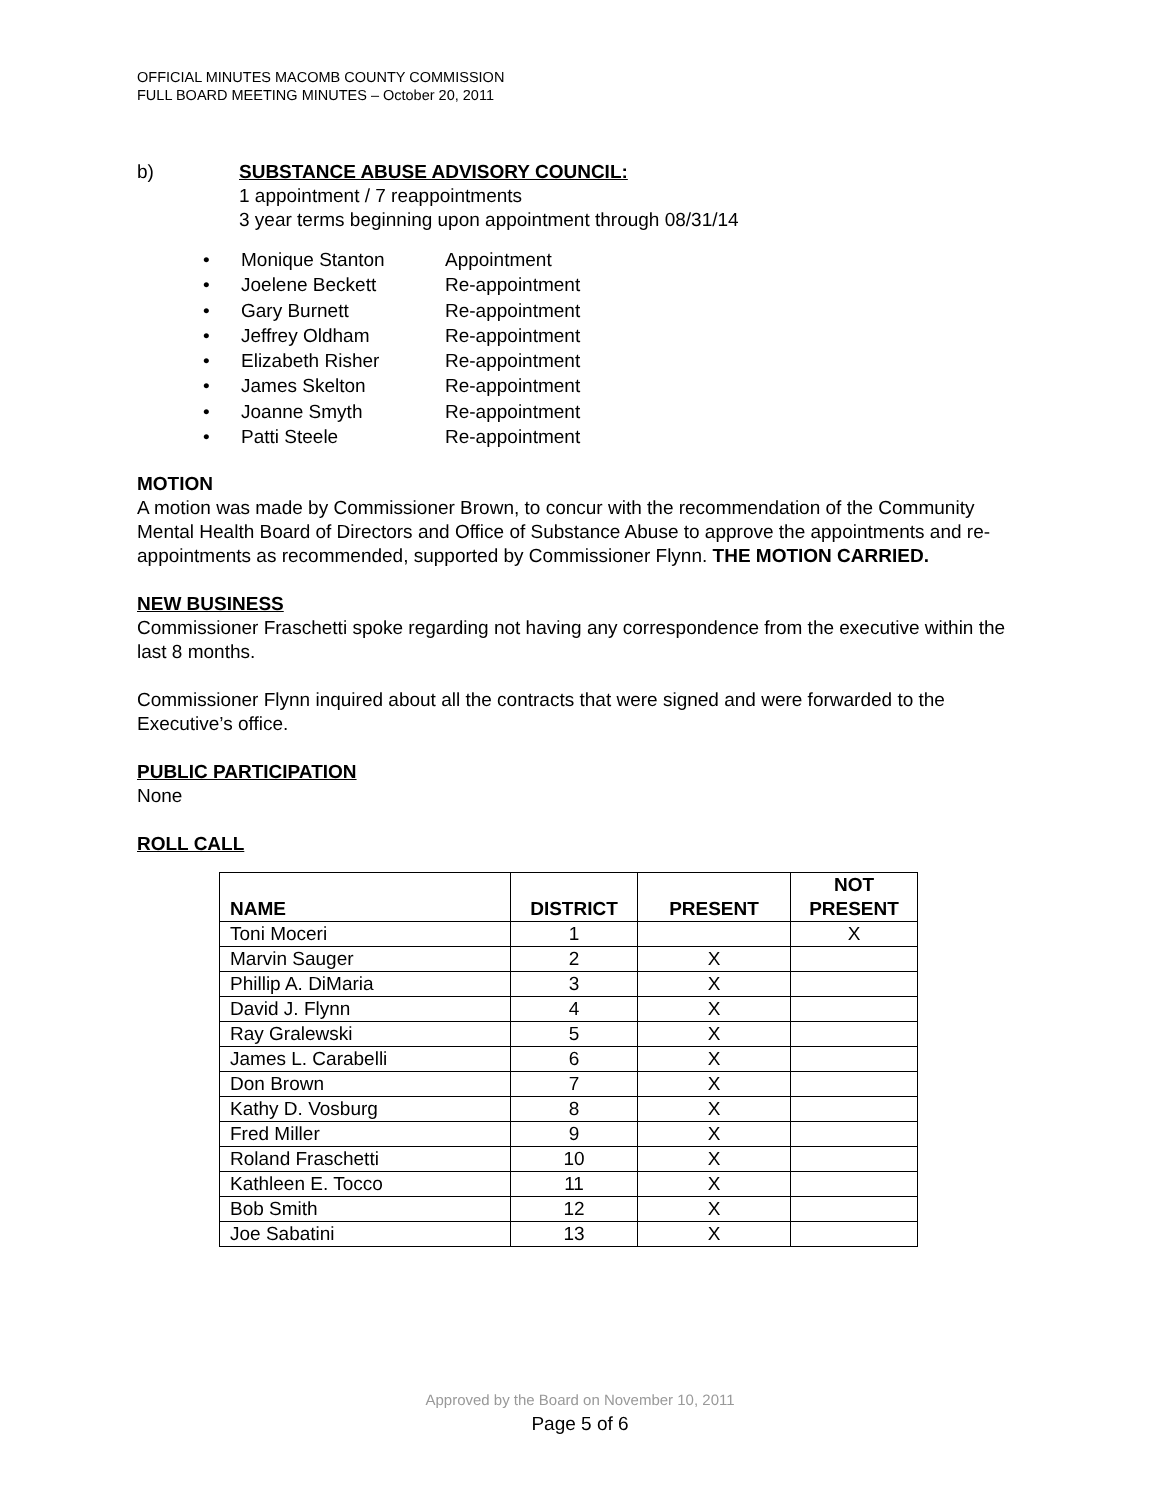OFFICIAL MINUTES MACOMB COUNTY COMMISSION
FULL BOARD MEETING MINUTES – October 20, 2011
b) SUBSTANCE ABUSE ADVISORY COUNCIL:
1 appointment / 7 reappointments
3 year terms beginning upon appointment through 08/31/14
• Monique Stanton Appointment
• Joelene Beckett Re-appointment
• Gary Burnett Re-appointment
• Jeffrey Oldham Re-appointment
• Elizabeth Risher Re-appointment
• James Skelton Re-appointment
• Joanne Smyth Re-appointment
• Patti Steele Re-appointment
MOTION
A motion was made by Commissioner Brown, to concur with the recommendation of the Community Mental Health Board of Directors and Office of Substance Abuse to approve the appointments and re-appointments as recommended, supported by Commissioner Flynn. THE MOTION CARRIED.
NEW BUSINESS
Commissioner Fraschetti spoke regarding not having any correspondence from the executive within the last 8 months.
Commissioner Flynn inquired about all the contracts that were signed and were forwarded to the Executive’s office.
PUBLIC PARTICIPATION
None
ROLL CALL
| NAME | DISTRICT | PRESENT | NOT PRESENT |
| --- | --- | --- | --- |
| Toni Moceri | 1 | | X |
| Marvin Sauger | 2 | X | |
| Phillip A. DiMaria | 3 | X | |
| David J. Flynn | 4 | X | |
| Ray Gralewski | 5 | X | |
| James L. Carabelli | 6 | X | |
| Don Brown | 7 | X | |
| Kathy D. Vosburg | 8 | X | |
| Fred Miller | 9 | X | |
| Roland Fraschetti | 10 | X | |
| Kathleen E. Tocco | 11 | X | |
| Bob Smith | 12 | X | |
| Joe Sabatini | 13 | X | |
Approved by the Board on November 10, 2011
Page 5 of 6